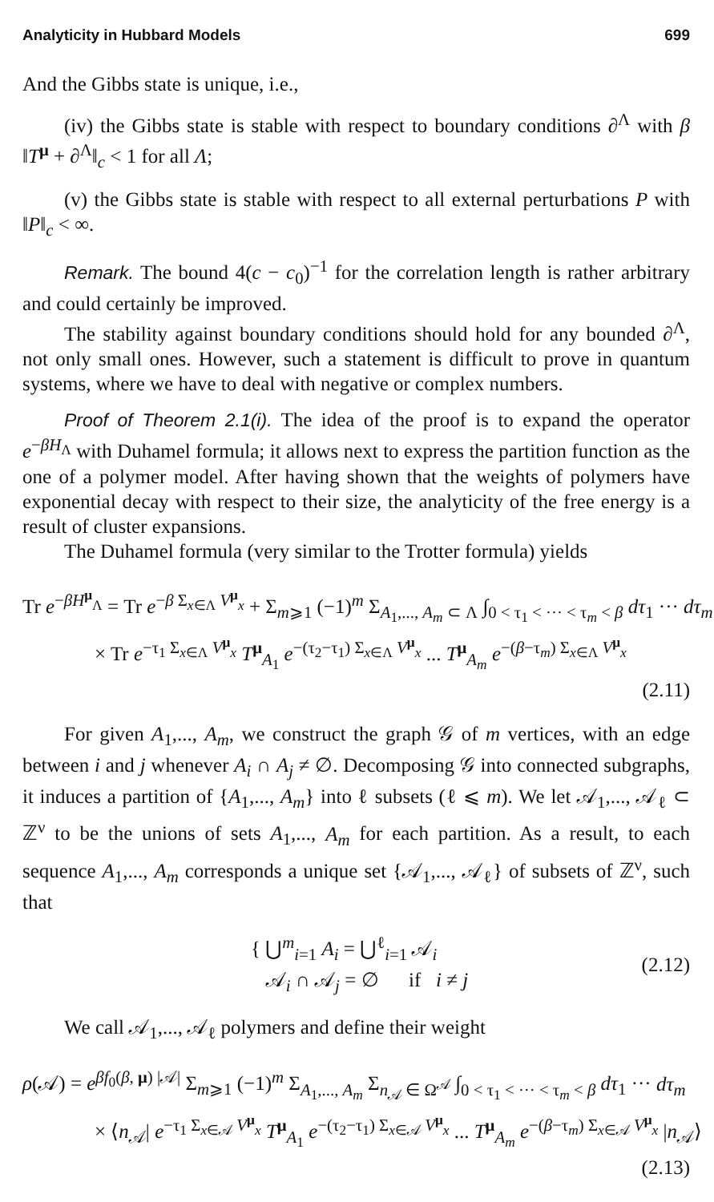Analyticity in Hubbard Models 699
And the Gibbs state is unique, i.e.,
(iv) the Gibbs state is stable with respect to boundary conditions ∂<sup>Λ</sup> with β ‖T<sup>μ</sup> + ∂<sup>Λ</sup>‖<sub>c</sub> < 1 for all Λ;
(v) the Gibbs state is stable with respect to all external perturbations P with ‖P‖<sub>c</sub> < ∞.
Remark. The bound 4(c − c<sub>0</sub>)<sup>−1</sup> for the correlation length is rather arbitrary and could certainly be improved.
The stability against boundary conditions should hold for any bounded ∂<sup>Λ</sup>, not only small ones. However, such a statement is difficult to prove in quantum systems, where we have to deal with negative or complex numbers.
Proof of Theorem 2.1(i). The idea of the proof is to expand the operator e<sup>−βH<sub>Λ</sub></sup> with Duhamel formula; it allows next to express the partition function as the one of a polymer model. After having shown that the weights of polymers have exponential decay with respect to their size, the analyticity of the free energy is a result of cluster expansions.
The Duhamel formula (very similar to the Trotter formula) yields
Tr e<sup>−βH<sup>μ</sup><sub>Λ</sub></sup> = Tr e<sup>−β Σ<sub>x∈Λ</sub> V<sup>μ</sup><sub>x</sub></sup> + Σ<sub>m⩾1</sub> (−1)<sup>m</sup> Σ<sub>A<sub>1</sub>,..., A<sub>m</sub> ⊂ Λ</sub> ∫<sub>0 < τ<sub>1</sub> < ··· < τ<sub>m</sub> < β</sub> dτ<sub>1</sub> ··· dτ<sub>m</sub>
× Tr e<sup>−τ<sub>1</sub> Σ<sub>x∈Λ</sub> V<sup>μ</sup><sub>x</sub></sup> T<sup>μ</sup><sub>A<sub>1</sub></sub> e<sup>−(τ<sub>2</sub>−τ<sub>1</sub>) Σ<sub>x∈Λ</sub> V<sup>μ</sup><sub>x</sub></sup> ... T<sup>μ</sup><sub>A<sub>m</sub></sub> e<sup>−(β−τ<sub>m</sub>) Σ<sub>x∈Λ</sub> V<sup>μ</sup><sub>x</sub></sup>
(2.11)
For given A<sub>1</sub>,..., A<sub>m</sub>, we construct the graph 𝒢 of m vertices, with an edge between i and j whenever A<sub>i</sub> ∩ A<sub>j</sub> ≠ ∅. Decomposing 𝒢 into connected subgraphs, it induces a partition of {A<sub>1</sub>,..., A<sub>m</sub>} into ℓ subsets (ℓ ⩽ m). We let 𝒜<sub>1</sub>,..., 𝒜<sub>ℓ</sub> ⊂ ℤ<sup>ν</sup> to be the unions of sets A<sub>1</sub>,..., A<sub>m</sub> for each partition. As a result, to each sequence A<sub>1</sub>,..., A<sub>m</sub> corresponds a unique set {𝒜<sub>1</sub>,..., 𝒜<sub>ℓ</sub>} of subsets of ℤ<sup>ν</sup>, such that
{ ⋃<sup>m</sup><sub>i=1</sub> A<sub>i</sub> = ⋃<sup>ℓ</sup><sub>i=1</sub> 𝒜<sub>i</sub>
𝒜<sub>i</sub> ∩ 𝒜<sub>j</sub> = ∅ if i ≠ j
(2.12)
We call 𝒜<sub>1</sub>,..., 𝒜<sub>ℓ</sub> polymers and define their weight
ρ(𝒜) = e<sup>βf<sub>0</sub>(β, μ) |𝒜|</sup> Σ<sub>m⩾1</sub> (−1)<sup>m</sup> Σ<sub>A<sub>1</sub>,..., A<sub>m</sub></sub> Σ<sub>n<sub>𝒜</sub> ∈ Ω<sup>𝒜</sup></sub> ∫<sub>0 < τ<sub>1</sub> < ··· < τ<sub>m</sub> < β</sub> dτ<sub>1</sub> ··· dτ<sub>m</sub>
× ⟨n<sub>𝒜</sub>| e<sup>−τ<sub>1</sub> Σ<sub>x∈𝒜</sub> V<sup>μ</sup><sub>x</sub></sup> T<sup>μ</sup><sub>A<sub>1</sub></sub> e<sup>−(τ<sub>2</sub>−τ<sub>1</sub>) Σ<sub>x∈𝒜</sub> V<sup>μ</sup><sub>x</sub></sup> ... T<sup>μ</sup><sub>A<sub>m</sub></sub> e<sup>−(β−τ<sub>m</sub>) Σ<sub>x∈𝒜</sub> V<sup>μ</sup><sub>x</sub></sup> |n<sub>𝒜</sub>⟩
(2.13)